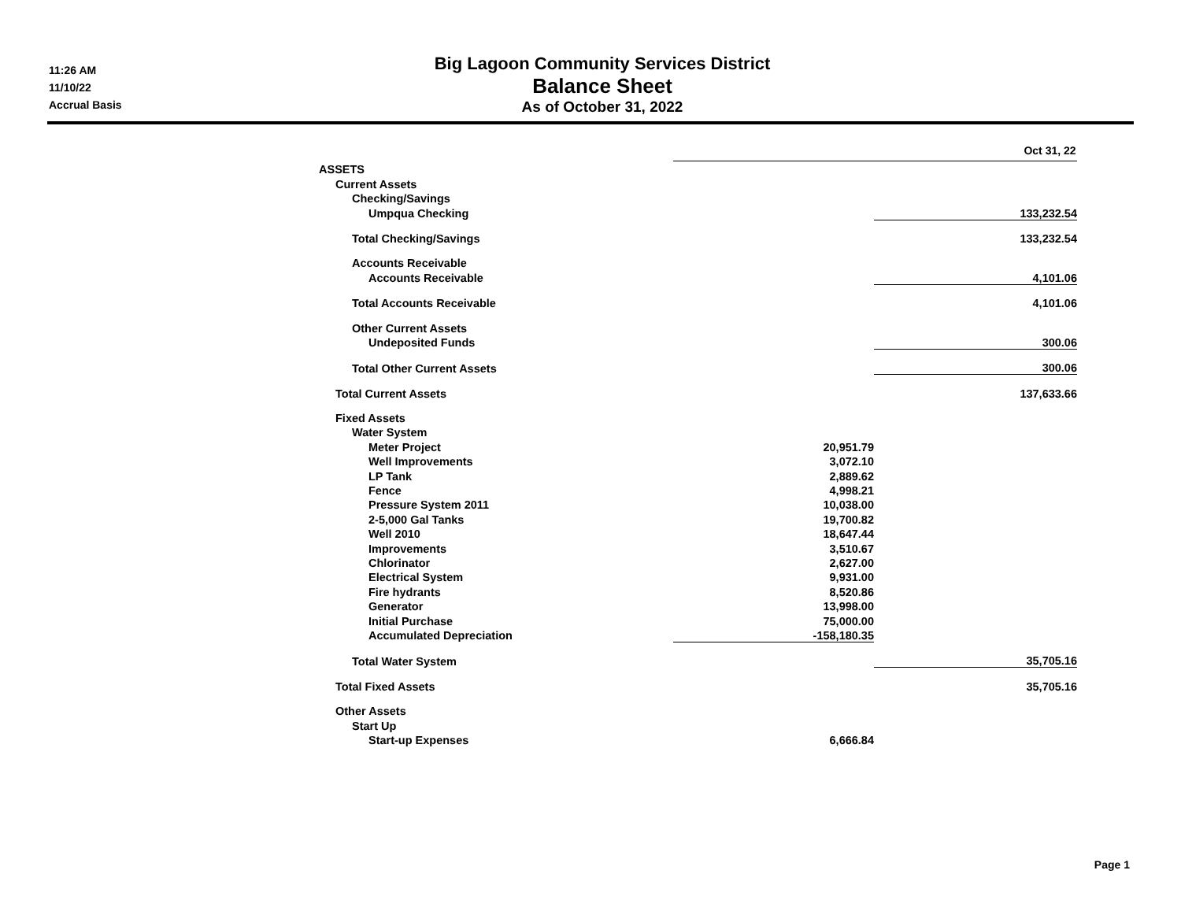11:26 AM
11/10/22
Accrual Basis
Big Lagoon Community Services District
Balance Sheet
As of October 31, 2022
| | Oct 31, 22 | |
| --- | --- | --- |
| ASSETS | | |
| Current Assets | | |
| Checking/Savings | | |
| Umpqua Checking | | 133,232.54 |
| Total Checking/Savings | | 133,232.54 |
| Accounts Receivable | | |
| Accounts Receivable | | 4,101.06 |
| Total Accounts Receivable | | 4,101.06 |
| Other Current Assets | | |
| Undeposited Funds | | 300.06 |
| Total Other Current Assets | | 300.06 |
| Total Current Assets | | 137,633.66 |
| Fixed Assets | | |
| Water System | | |
| Meter Project | 20,951.79 | |
| Well Improvements | 3,072.10 | |
| LP Tank | 2,889.62 | |
| Fence | 4,998.21 | |
| Pressure System 2011 | 10,038.00 | |
| 2-5,000 Gal Tanks | 19,700.82 | |
| Well 2010 | 18,647.44 | |
| Improvements | 3,510.67 | |
| Chlorinator | 2,627.00 | |
| Electrical System | 9,931.00 | |
| Fire hydrants | 8,520.86 | |
| Generator | 13,998.00 | |
| Initial Purchase | 75,000.00 | |
| Accumulated Depreciation | -158,180.35 | |
| Total Water System | | 35,705.16 |
| Total Fixed Assets | | 35,705.16 |
| Other Assets | | |
| Start Up | | |
| Start-up Expenses | 6,666.84 | |
Page 1